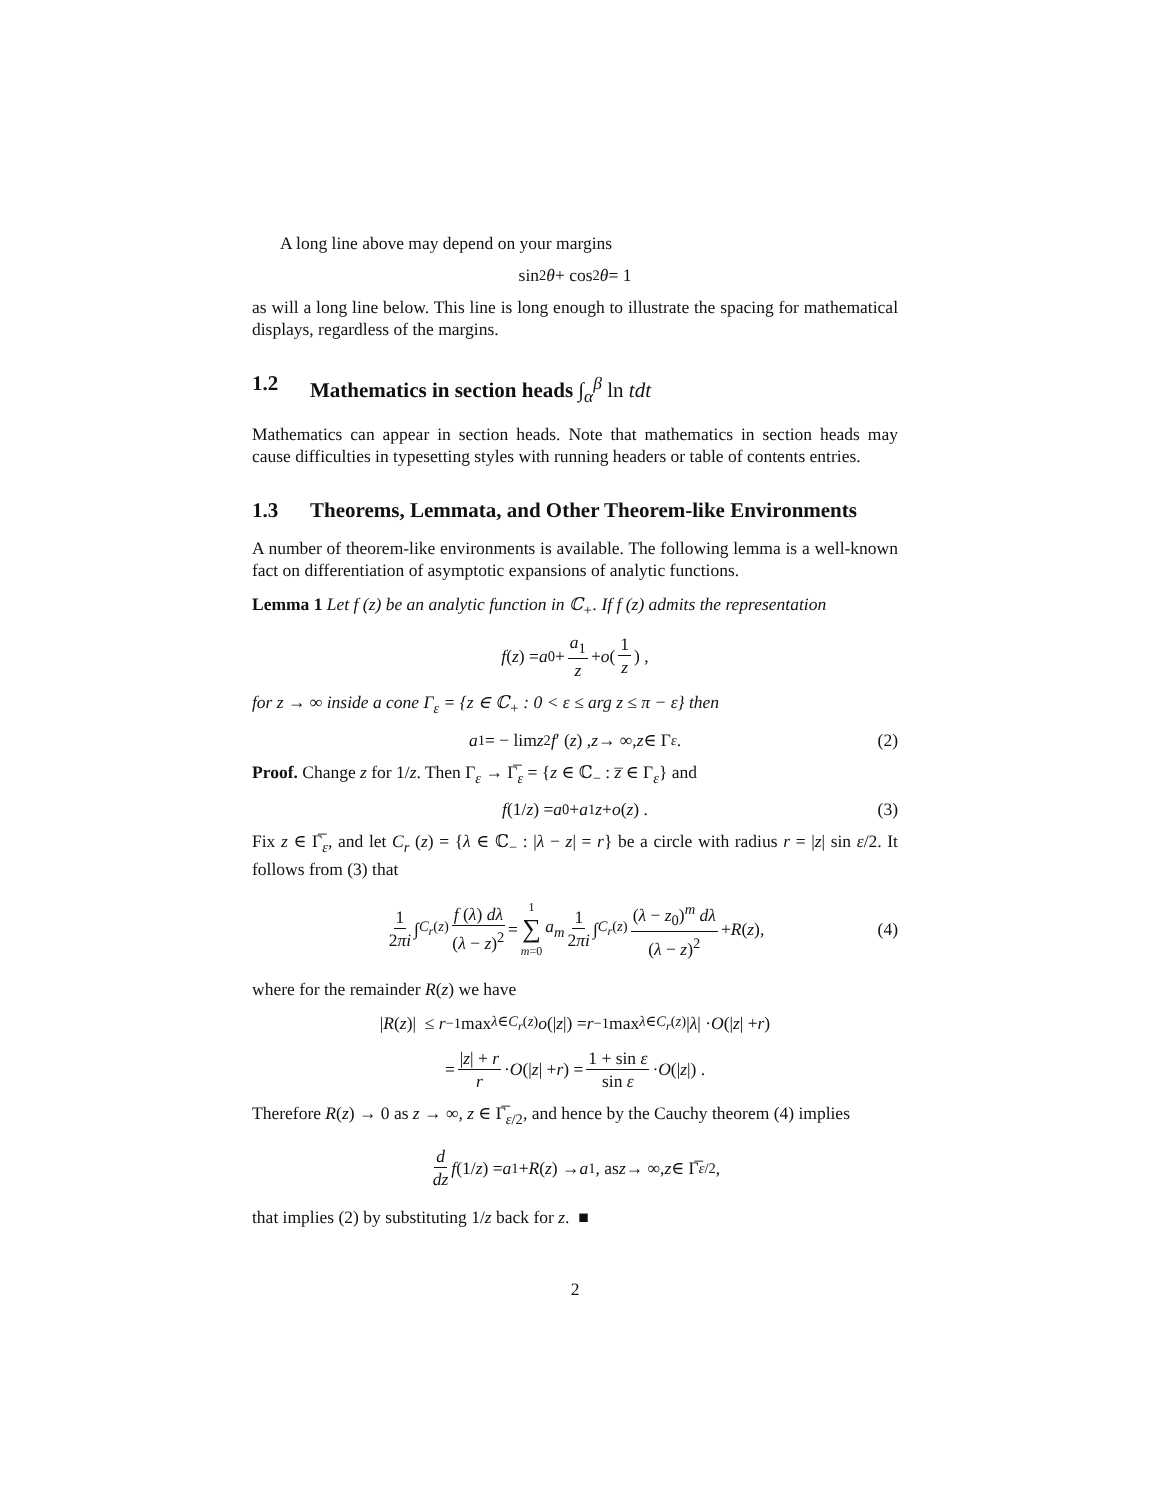A long line above may depend on your margins
sin<sup>2</sup> θ + cos<sup>2</sup> θ = 1
as will a long line below. This line is long enough to illustrate the spacing for mathematical displays, regardless of the margins.
1.2 Mathematics in section heads ∫<sub>α</sub><sup>β</sup> ln tdt
Mathematics can appear in section heads. Note that mathematics in section heads may cause difficulties in typesetting styles with running headers or table of contents entries.
1.3 Theorems, Lemmata, and Other Theorem-like Environments
A number of theorem-like environments is available. The following lemma is a well-known fact on differentiation of asymptotic expansions of analytic functions.
Lemma 1 Let f (z) be an analytic function in ℂ<sub>+</sub>. If f (z) admits the representation
f (z) = a<sub>0</sub> + a<sub>1</sub> z + o (1 z) ,
for z → ∞ inside a cone Γ<sub>ε</sub> = {z ∈ ℂ<sub>+</sub> : 0 < ε ≤ arg z ≤ π − ε} then
a<sub>1</sub> = − lim z<sup>2</sup> f ′ (z) , z → ∞, z ∈ Γ<sub>ε</sub>. (2)
Proof. Change z for 1/z. Then Γ<sub>ε</sub> → Γ̅<sub>ε</sub> = {z ∈ ℂ<sub>−</sub> : z̅ ∈ Γ<sub>ε</sub>} and
f (1/ z) = a<sub>0</sub> + a<sub>1</sub> z + o (z) . (3)
Fix z ∈ Γ̅<sub>ε</sub>, and let C<sub>r</sub> (z) = {λ ∈ ℂ<sub>−</sub> : |λ − z| = r} be a circle with radius r = |z| sin ε/2. It follows from (3) that
1 2πi ∫<sub>C<sub>r</sub>(z)</sub> f (λ) dλ (λ − z)<sup>2</sup> = 1 ∑ m=0 a<sub>m</sub> 1 2πi ∫<sub>C<sub>r</sub>(z)</sub> (λ − z<sub>0</sub>)<sup>m</sup> dλ (λ − z)<sup>2</sup> + R (z), (4)
where for the remainder R(z) we have
| R (z)| ≤ r<sup>−1</sup> max<sub>λ∈C<sub>r</sub>(z)</sub> o (| z |) = r<sup>−1</sup> max<sub>λ∈C<sub>r</sub>(z)</sub> | λ | · O (| z | + r)
= |z| + r r · O (| z | + r) = 1 + sin ε sin ε · O (| z |) .
Therefore R(z) → 0 as z → ∞, z ∈ Γ̅<sub>ε/2</sub>, and hence by the Cauchy theorem (4) implies
d dz f (1/ z) = a<sub>1</sub> + R (z) → a<sub>1</sub>, as z → ∞, z ∈ Γ̅<sub>ε/2</sub>,
that implies (2) by substituting 1/z back for z. ■
2